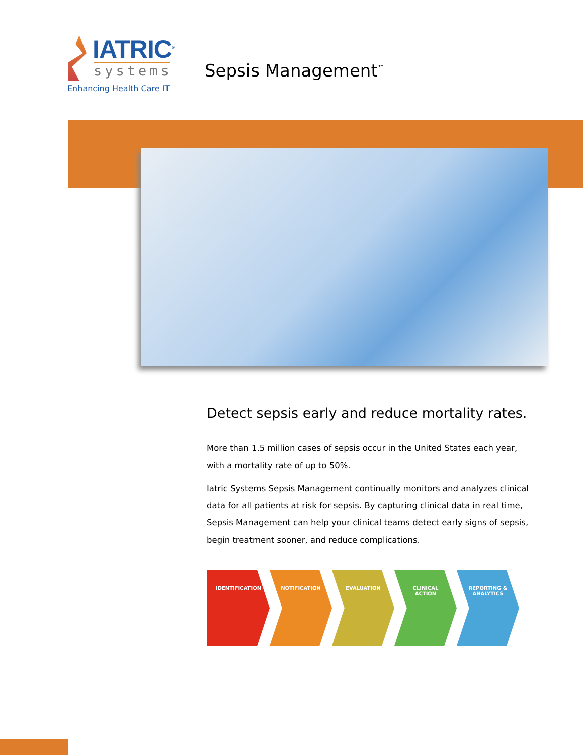IATRIC<sup>®</sup>
systems
Enhancing Health Care IT
Sepsis Management<sup>™</sup>
Detect sepsis early and reduce mortality rates.
More than 1.5 million cases of sepsis occur in the United States each year, with a mortality rate of up to 50%.
Iatric Systems Sepsis Management continually monitors and analyzes clinical data for all patients at risk for sepsis. By capturing clinical data in real time, Sepsis Management can help your clinical teams detect early signs of sepsis, begin treatment sooner, and reduce complications.
IDENTIFICATION NOTIFICATION EVALUATION CLINICAL
ACTION
REPORTING &
ANALYTICS